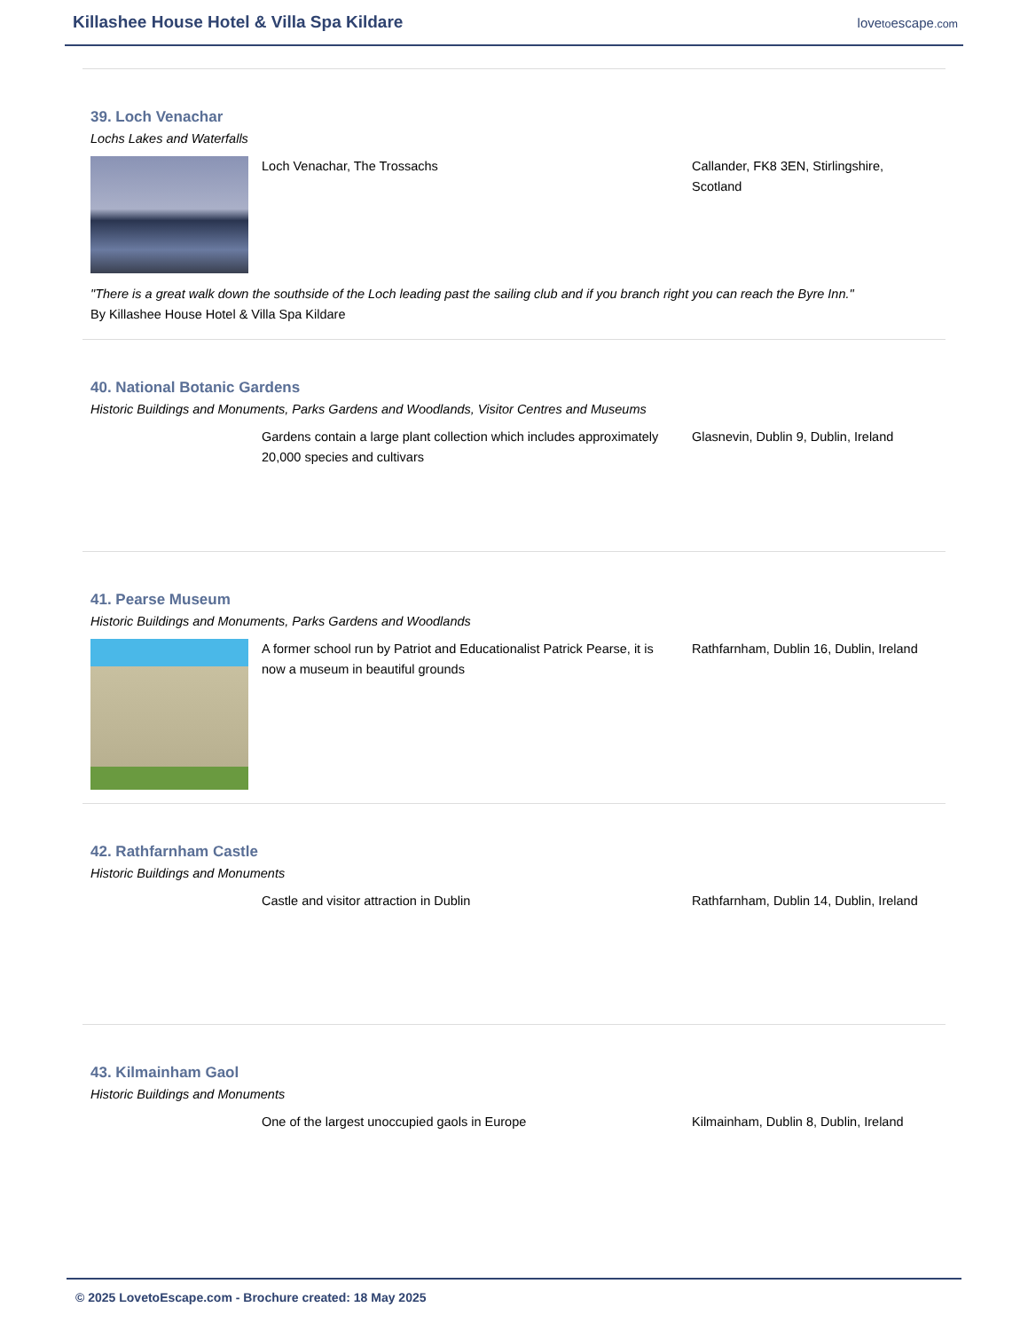Killashee House Hotel & Villa Spa Kildare
lovetoescape.com
39. Loch Venachar
Lochs Lakes and Waterfalls
Loch Venachar, The Trossachs Callander, FK8 3EN, Stirlingshire, Scotland
"There is a great walk down the southside of the Loch leading past the sailing club and if you branch right you can reach the Byre Inn."
By Killashee House Hotel & Villa Spa Kildare
40. National Botanic Gardens
Historic Buildings and Monuments, Parks Gardens and Woodlands, Visitor Centres and Museums
Gardens contain a large plant collection which includes approximately 20,000 species and cultivars
Glasnevin, Dublin 9, Dublin, Ireland
41. Pearse Museum
Historic Buildings and Monuments, Parks Gardens and Woodlands
A former school run by Patriot and Educationalist Patrick Pearse, it is now a museum in beautiful grounds
Rathfarnham, Dublin 16, Dublin, Ireland
42. Rathfarnham Castle
Historic Buildings and Monuments
Castle and visitor attraction in Dublin Rathfarnham, Dublin 14, Dublin, Ireland
43. Kilmainham Gaol
Historic Buildings and Monuments
One of the largest unoccupied gaols in Europe Kilmainham, Dublin 8, Dublin, Ireland
© 2025 LovetoEscape.com - Brochure created: 18 May 2025